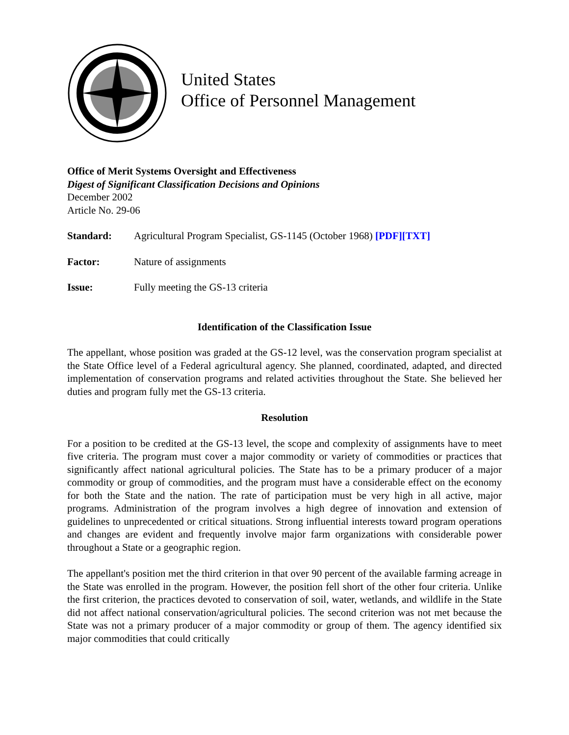United States
Office of Personnel Management
Office of Merit Systems Oversight and Effectiveness
Digest of Significant Classification Decisions and Opinions
December 2002
Article No. 29-06
Standard: Agricultural Program Specialist, GS-1145 (October 1968) [PDF][TXT]
Factor: Nature of assignments
Issue: Fully meeting the GS-13 criteria
Identification of the Classification Issue
The appellant, whose position was graded at the GS-12 level, was the conservation program specialist at the State Office level of a Federal agricultural agency. She planned, coordinated, adapted, and directed implementation of conservation programs and related activities throughout the State. She believed her duties and program fully met the GS-13 criteria.
Resolution
For a position to be credited at the GS-13 level, the scope and complexity of assignments have to meet five criteria. The program must cover a major commodity or variety of commodities or practices that significantly affect national agricultural policies. The State has to be a primary producer of a major commodity or group of commodities, and the program must have a considerable effect on the economy for both the State and the nation. The rate of participation must be very high in all active, major programs. Administration of the program involves a high degree of innovation and extension of guidelines to unprecedented or critical situations. Strong influential interests toward program operations and changes are evident and frequently involve major farm organizations with considerable power throughout a State or a geographic region.
The appellant's position met the third criterion in that over 90 percent of the available farming acreage in the State was enrolled in the program. However, the position fell short of the other four criteria. Unlike the first criterion, the practices devoted to conservation of soil, water, wetlands, and wildlife in the State did not affect national conservation/agricultural policies. The second criterion was not met because the State was not a primary producer of a major commodity or group of them. The agency identified six major commodities that could critically